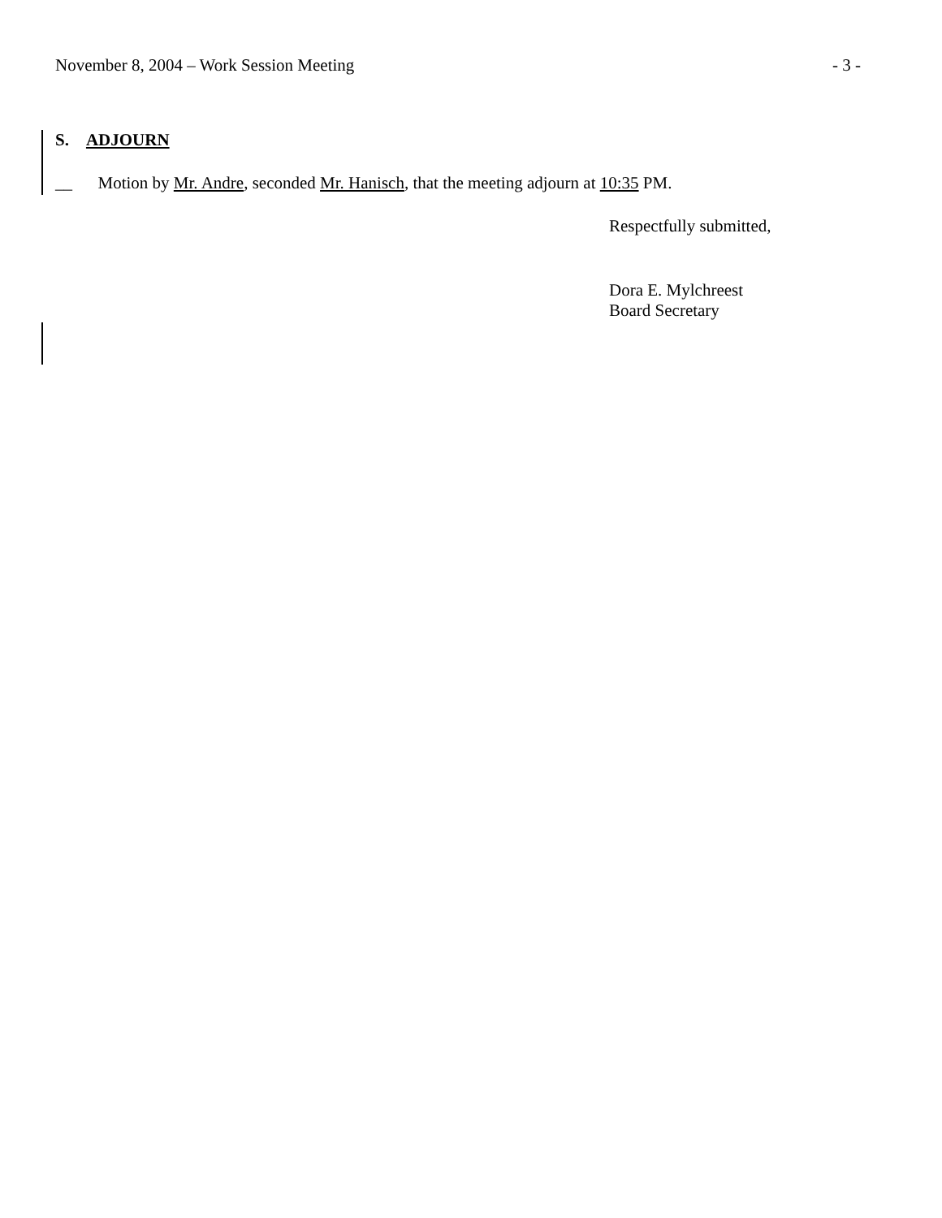November 8, 2004 – Work Session Meeting - 3 -
S. ADJOURN
__ Motion by Mr. Andre, seconded Mr. Hanisch, that the meeting adjourn at 10:35 PM.
Respectfully submitted,
Dora E. Mylchreest
Board Secretary